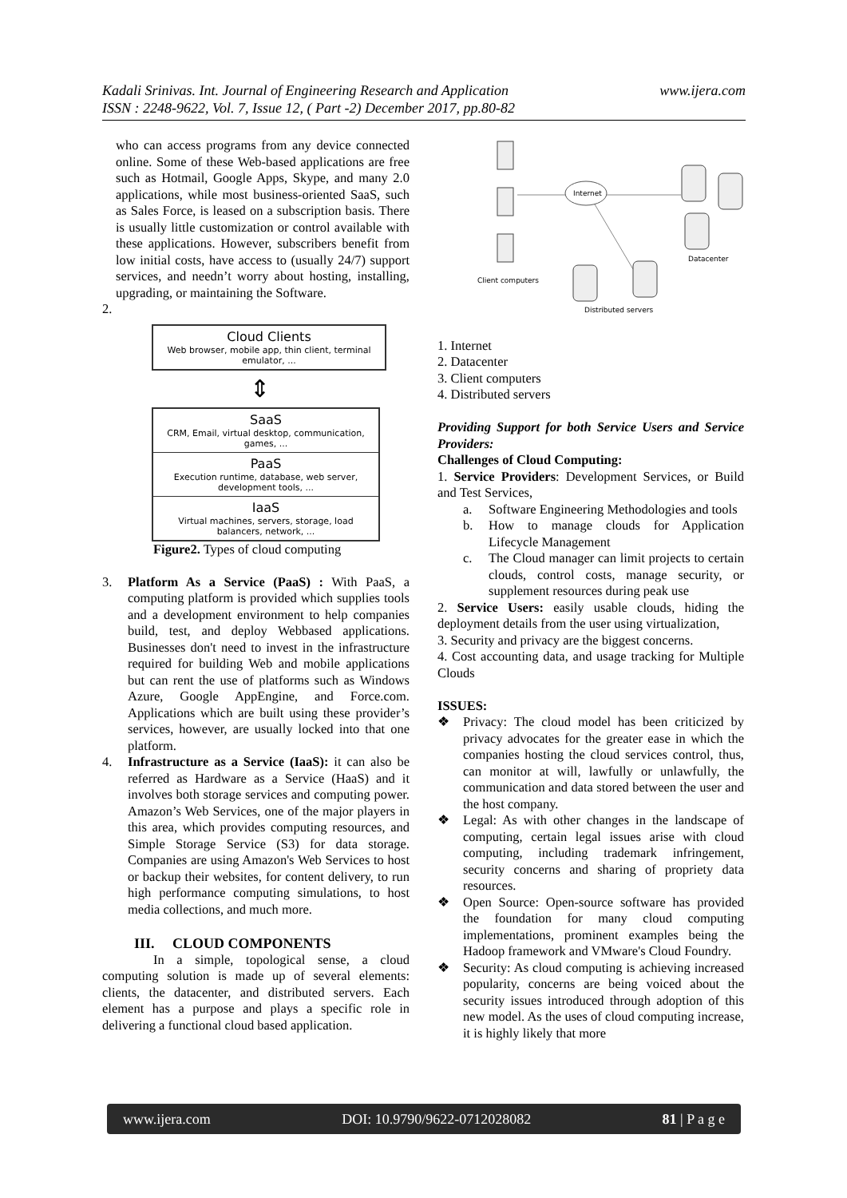www.ijera.com Kadali Srinivas. Int. Journal of Engineering Research and Application
ISSN : 2248-9622, Vol. 7, Issue 12, ( Part -2) December 2017, pp.80-82
who can access programs from any device connected online. Some of these Web-based applications are free such as Hotmail, Google Apps, Skype, and many 2.0 applications, while most business-oriented SaaS, such as Sales Force, is leased on a subscription basis. There is usually little customization or control available with these applications. However, subscribers benefit from low initial costs, have access to (usually 24/7) support services, and needn’t worry about hosting, installing, upgrading, or maintaining the Software.
2.
Cloud Clients
Web browser, mobile app, thin client, terminal emulator, ...
⇕
SaaS
CRM, Email, virtual desktop, communication, games, ...
PaaS
Execution runtime, database, web server, development tools, ...
IaaS
Virtual machines, servers, storage, load balancers, network, ...
Figure2. Types of cloud computing
3. Platform As a Service (PaaS) : With PaaS, a computing platform is provided which supplies tools and a development environment to help companies build, test, and deploy Webbased applications. Businesses don't need to invest in the infrastructure required for building Web and mobile applications but can rent the use of platforms such as Windows Azure, Google AppEngine, and Force.com. Applications which are built using these provider’s services, however, are usually locked into that one platform.
4. Infrastructure as a Service (IaaS): it can also be referred as Hardware as a Service (HaaS) and it involves both storage services and computing power. Amazon’s Web Services, one of the major players in this area, which provides computing resources, and Simple Storage Service (S3) for data storage. Companies are using Amazon's Web Services to host or backup their websites, for content delivery, to run high performance computing simulations, to host media collections, and much more.
III. CLOUD COMPONENTS
In a simple, topological sense, a cloud computing solution is made up of several elements: clients, the datacenter, and distributed servers. Each element has a purpose and plays a specific role in delivering a functional cloud based application.
Internet
Client computers
Datacenter
Distributed servers
1. Internet
2. Datacenter
3. Client computers
4. Distributed servers
Providing Support for both Service Users and Service Providers:
Challenges of Cloud Computing:
1. Service Providers: Development Services, or Build and Test Services,
a. Software Engineering Methodologies and tools
b. How to manage clouds for Application Lifecycle Management
c. The Cloud manager can limit projects to certain clouds, control costs, manage security, or supplement resources during peak use
2. Service Users: easily usable clouds, hiding the deployment details from the user using virtualization,
3. Security and privacy are the biggest concerns.
4. Cost accounting data, and usage tracking for Multiple Clouds
ISSUES:
❖ Privacy: The cloud model has been criticized by privacy advocates for the greater ease in which the companies hosting the cloud services control, thus, can monitor at will, lawfully or unlawfully, the communication and data stored between the user and the host company.
❖ Legal: As with other changes in the landscape of computing, certain legal issues arise with cloud computing, including trademark infringement, security concerns and sharing of propriety data resources.
❖ Open Source: Open-source software has provided the foundation for many cloud computing implementations, prominent examples being the Hadoop framework and VMware's Cloud Foundry.
❖ Security: As cloud computing is achieving increased popularity, concerns are being voiced about the security issues introduced through adoption of this new model. As the uses of cloud computing increase, it is highly likely that more
www.ijera.com DOI: 10.9790/9622-0712028082 81 | P a g e